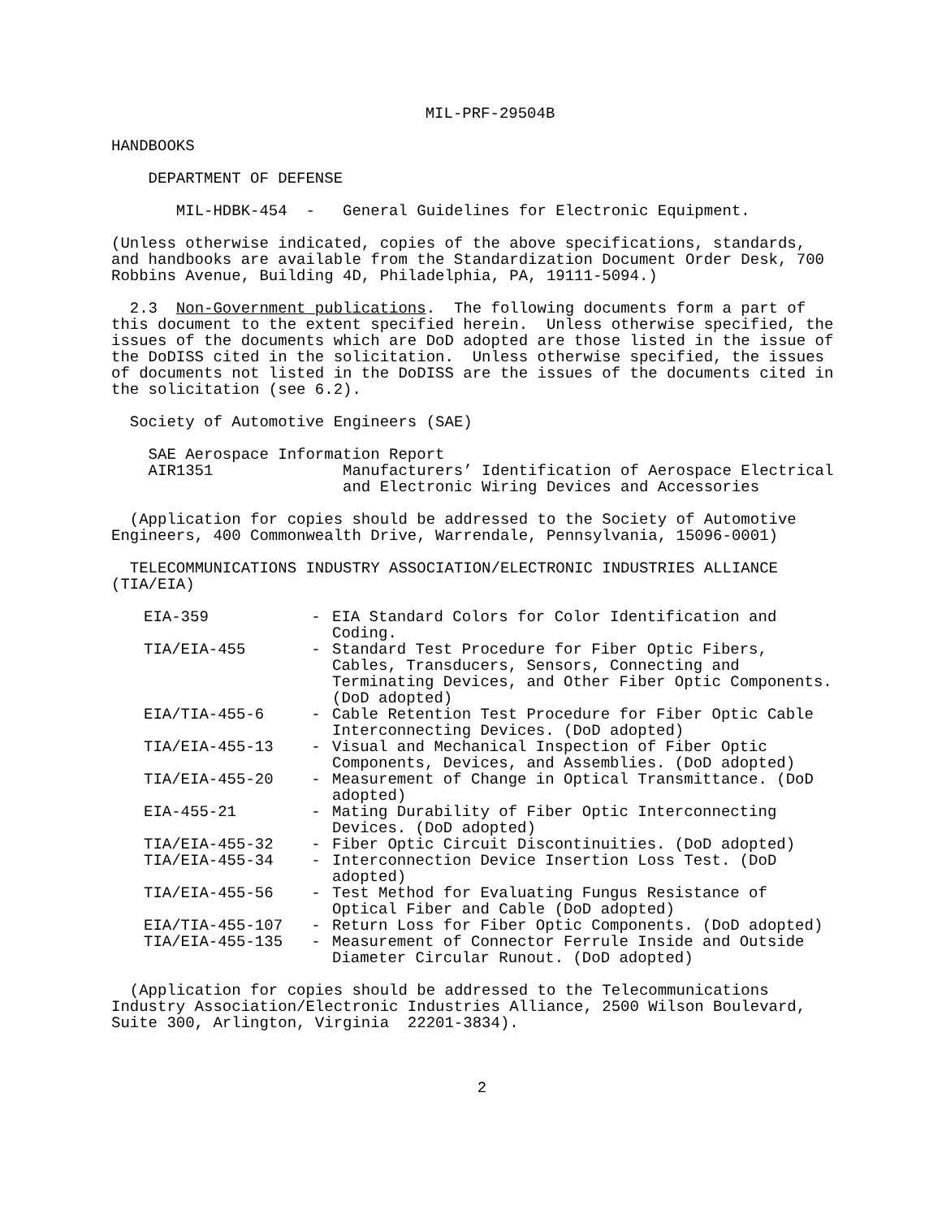MIL-PRF-29504B
HANDBOOKS
DEPARTMENT OF DEFENSE
MIL-HDBK-454 - General Guidelines for Electronic Equipment.
(Unless otherwise indicated, copies of the above specifications, standards, and handbooks are available from the Standardization Document Order Desk, 700 Robbins Avenue, Building 4D, Philadelphia, PA, 19111-5094.)
2.3 Non-Government publications. The following documents form a part of this document to the extent specified herein. Unless otherwise specified, the issues of the documents which are DoD adopted are those listed in the issue of the DoDISS cited in the solicitation. Unless otherwise specified, the issues of documents not listed in the DoDISS are the issues of the documents cited in the solicitation (see 6.2).
Society of Automotive Engineers (SAE)
SAE Aerospace Information Report AIR1351 Manufacturers’ Identification of Aerospace Electrical and Electronic Wiring Devices and Accessories
(Application for copies should be addressed to the Society of Automotive Engineers, 400 Commonwealth Drive, Warrendale, Pennsylvania, 15096-0001)
TELECOMMUNICATIONS INDUSTRY ASSOCIATION/ELECTRONIC INDUSTRIES ALLIANCE (TIA/EIA)
| EIA-359 | - | EIA Standard Colors for Color Identification and Coding. |
| TIA/EIA-455 | - | Standard Test Procedure for Fiber Optic Fibers, Cables, Transducers, Sensors, Connecting and Terminating Devices, and Other Fiber Optic Components. (DoD adopted) |
| EIA/TIA-455-6 | - | Cable Retention Test Procedure for Fiber Optic Cable Interconnecting Devices. (DoD adopted) |
| TIA/EIA-455-13 | - | Visual and Mechanical Inspection of Fiber Optic Components, Devices, and Assemblies. (DoD adopted) |
| TIA/EIA-455-20 | - | Measurement of Change in Optical Transmittance. (DoD adopted) |
| EIA-455-21 | - | Mating Durability of Fiber Optic Interconnecting Devices. (DoD adopted) |
| TIA/EIA-455-32 | - | Fiber Optic Circuit Discontinuities. (DoD adopted) |
| TIA/EIA-455-34 | - | Interconnection Device Insertion Loss Test. (DoD adopted) |
| TIA/EIA-455-56 | - | Test Method for Evaluating Fungus Resistance of Optical Fiber and Cable (DoD adopted) |
| EIA/TIA-455-107 | - | Return Loss for Fiber Optic Components. (DoD adopted) |
| TIA/EIA-455-135 | - | Measurement of Connector Ferrule Inside and Outside Diameter Circular Runout. (DoD adopted) |
(Application for copies should be addressed to the Telecommunications Industry Association/Electronic Industries Alliance, 2500 Wilson Boulevard, Suite 300, Arlington, Virginia 22201-3834).
2